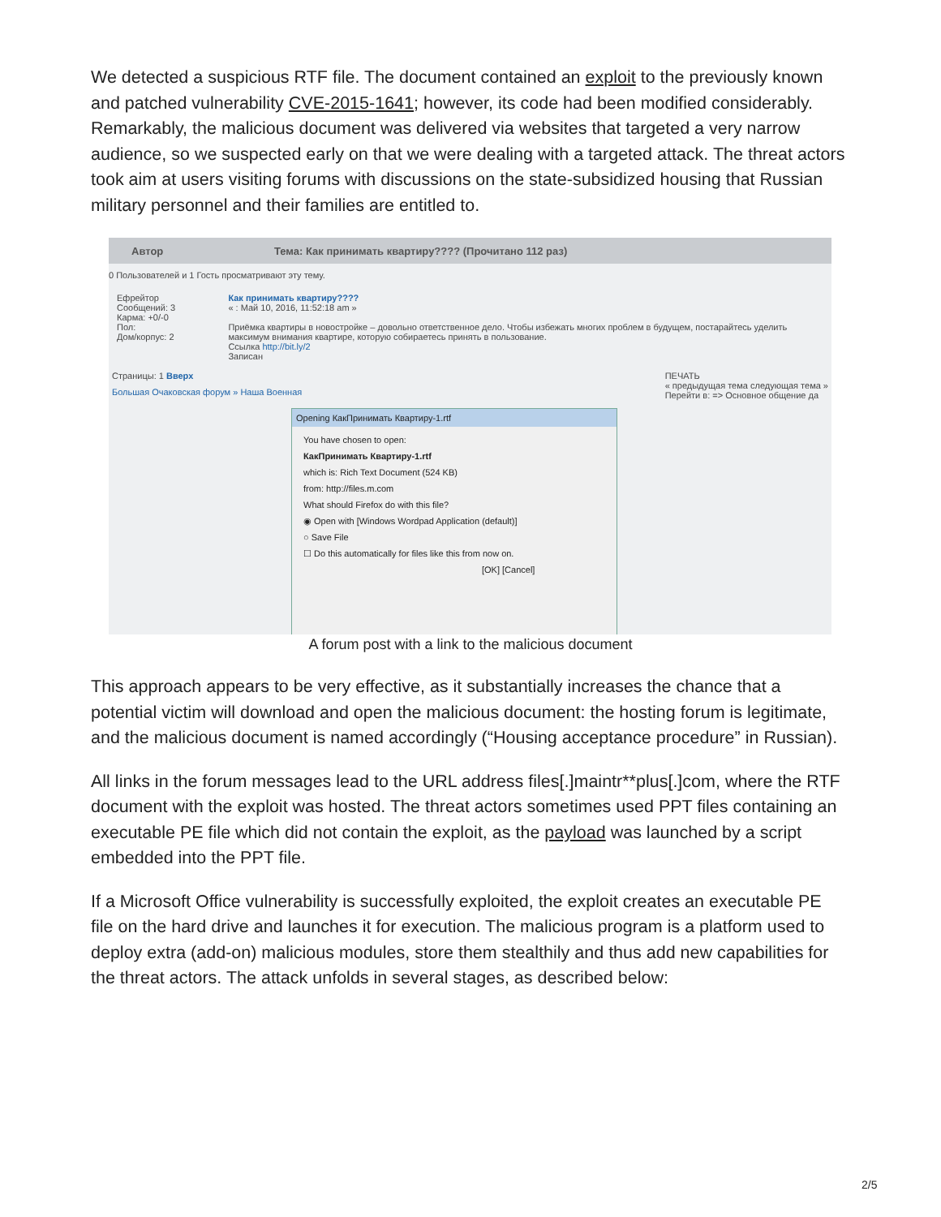We detected a suspicious RTF file. The document contained an exploit to the previously known and patched vulnerability CVE-2015-1641; however, its code had been modified considerably. Remarkably, the malicious document was delivered via websites that targeted a very narrow audience, so we suspected early on that we were dealing with a targeted attack. The threat actors took aim at users visiting forums with discussions on the state-subsidized housing that Russian military personnel and their families are entitled to.
Автор Тема: Как принимать квартиру???? (Прочитано 112 раз)
0 Пользователей и 1 Гость просматривают эту тему.
Ефрейтор
Сообщений: 3
Карма: +0/-0
Пол:
Дом/корпус: 2
Как принимать квартиру????
« : Май 10, 2016, 11:52:18 am »
Приёмка квартиры в новостройке – довольно ответственное дело. Чтобы избежать многих проблем в будущем, постарайтесь уделить максимум внимания квартире, которую собираетесь принять в пользование.
Ссылка http://bit.ly/2
Записан
Страницы: 1 Вверх ПЕЧАТЬ
« предыдущая тема следующая тема »
Перейти в: => Основное общение да
Большая Очаковская форум » Наша Военная
Opening КакПринимать Квартиру-1.rtf
You have chosen to open:
КакПринимать Квартиру-1.rtf
which is: Rich Text Document (524 KB)
from: http://files.m.com
What should Firefox do with this file?
◉ Open with [Windows Wordpad Application (default)]
○ Save File
☐ Do this automatically for files like this from now on.
[OK] [Cancel]
A forum post with a link to the malicious document
This approach appears to be very effective, as it substantially increases the chance that a potential victim will download and open the malicious document: the hosting forum is legitimate, and the malicious document is named accordingly (“Housing acceptance procedure” in Russian).
All links in the forum messages lead to the URL address files[.]maintr**plus[.]com, where the RTF document with the exploit was hosted. The threat actors sometimes used PPT files containing an executable PE file which did not contain the exploit, as the payload was launched by a script embedded into the PPT file.
If a Microsoft Office vulnerability is successfully exploited, the exploit creates an executable PE file on the hard drive and launches it for execution. The malicious program is a platform used to deploy extra (add-on) malicious modules, store them stealthily and thus add new capabilities for the threat actors. The attack unfolds in several stages, as described below:
2/5